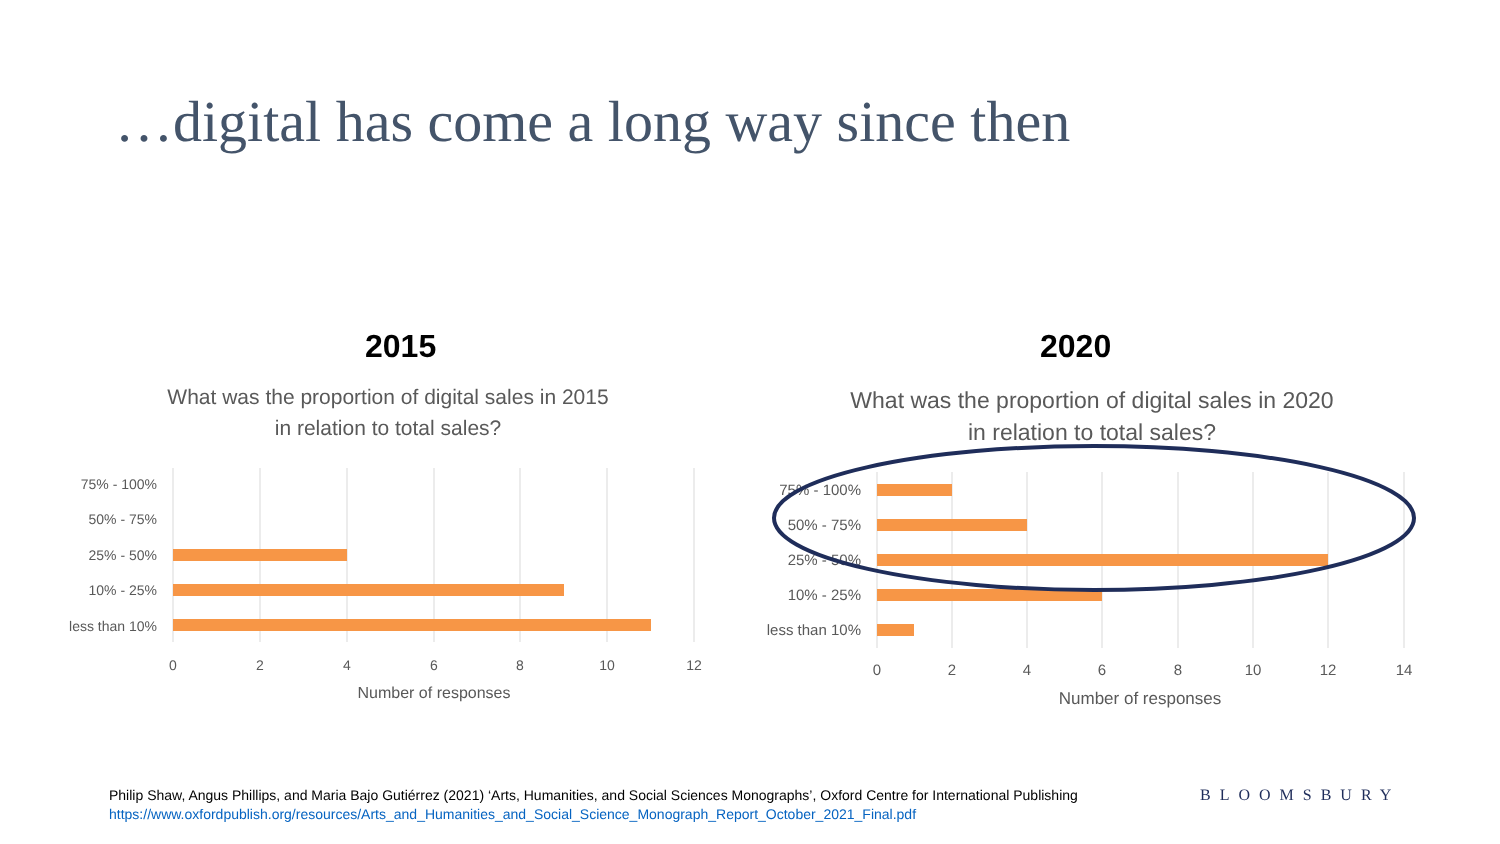…digital has come a long way since then
2015 2020
What was the proportion of digital sales in 2015
in relation to total sales?
75% - 100%
50% - 75%
25% - 50%
10% - 25%
less than 10%
0
2
4
6
8
10
12
Number of responses
What was the proportion of digital sales in 2020
in relation to total sales?
75% - 100%
50% - 75%
25% - 50%
10% - 25%
less than 10%
0
2
4
6
8
10
12
14
Number of responses
Philip Shaw, Angus Phillips, and Maria Bajo Gutiérrez (2021) ‘Arts, Humanities, and Social Sciences Monographs’, Oxford Centre for International Publishing
https://www.oxfordpublish.org/resources/Arts_and_Humanities_and_Social_Science_Monograph_Report_October_2021_Final.pdf
BLOOMSBURY